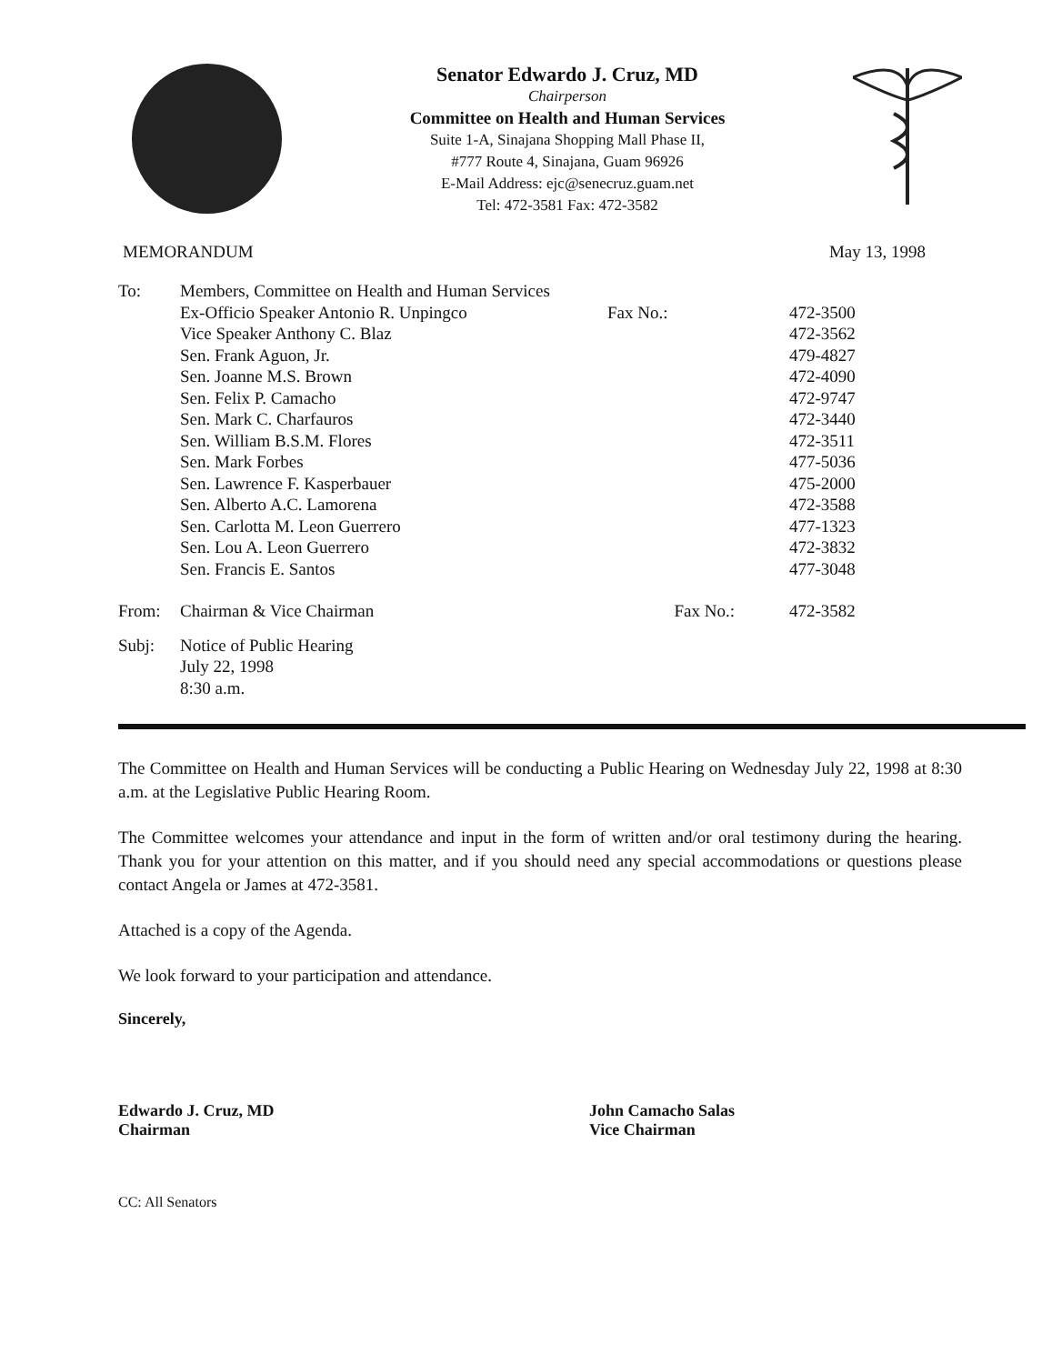Senator Edwardo J. Cruz, MD
Chairperson
Committee on Health and Human Services
Suite 1-A, Sinajana Shopping Mall Phase II,
#777 Route 4, Sinajana, Guam 96926
E-Mail Address: ejc@senecruz.guam.net
Tel: 472-3581 Fax: 472-3582
MEMORANDUM May 13, 1998
| To: | Members, Committee on Health and Human Services | | |
| | Ex-Officio Speaker Antonio R. Unpingco | Fax No.: | 472-3500 |
| | Vice Speaker Anthony C. Blaz | | 472-3562 |
| | Sen. Frank Aguon, Jr. | | 479-4827 |
| | Sen. Joanne M.S. Brown | | 472-4090 |
| | Sen. Felix P. Camacho | | 472-9747 |
| | Sen. Mark C. Charfauros | | 472-3440 |
| | Sen. William B.S.M. Flores | | 472-3511 |
| | Sen. Mark Forbes | | 477-5036 |
| | Sen. Lawrence F. Kasperbauer | | 475-2000 |
| | Sen. Alberto A.C. Lamorena | | 472-3588 |
| | Sen. Carlotta M. Leon Guerrero | | 477-1323 |
| | Sen. Lou A. Leon Guerrero | | 472-3832 |
| | Sen. Francis E. Santos | | 477-3048 |
| From: | Chairman & Vice Chairman | Fax No.: | 472-3582 |
| Subj: | Notice of Public Hearing July 22, 1998 8:30 a.m. | | |
The Committee on Health and Human Services will be conducting a Public Hearing on Wednesday July 22, 1998 at 8:30 a.m. at the Legislative Public Hearing Room.
The Committee welcomes your attendance and input in the form of written and/or oral testimony during the hearing. Thank you for your attention on this matter, and if you should need any special accommodations or questions please contact Angela or James at 472-3581.
Attached is a copy of the Agenda.
We look forward to your participation and attendance.
Sincerely,
Edwardo J. Cruz, MD
Chairman
John Camacho Salas
Vice Chairman
CC: All Senators